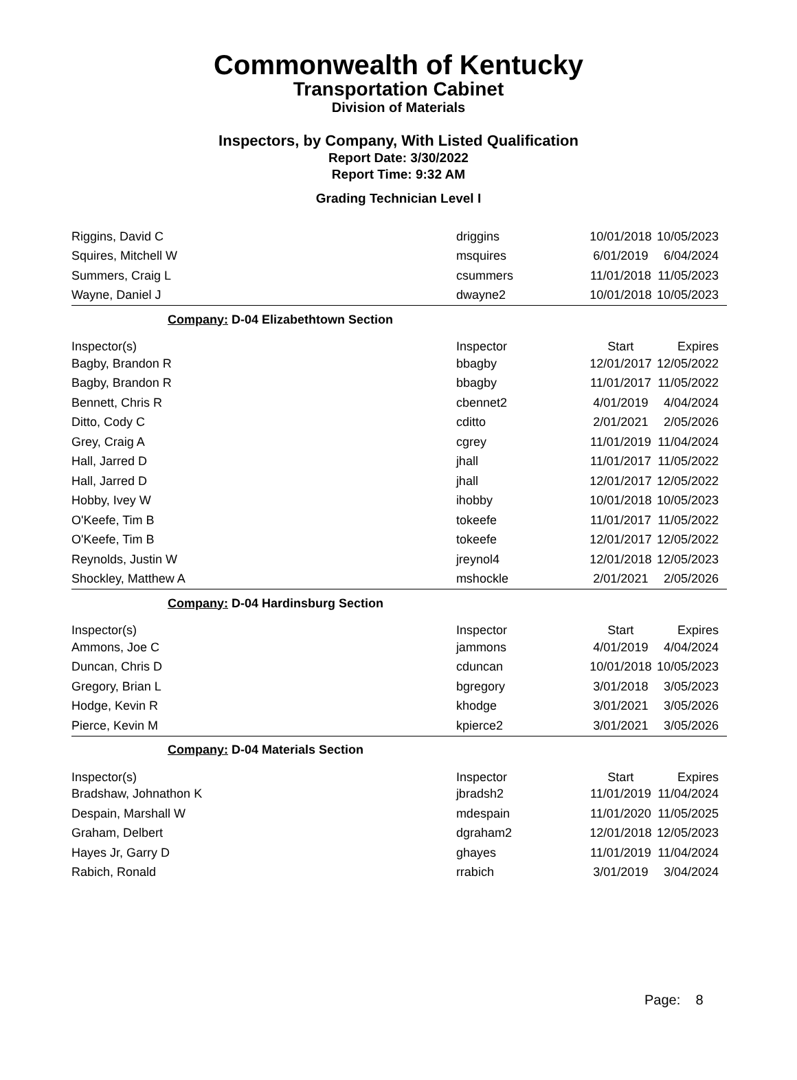Commonwealth of Kentucky
Transportation Cabinet
Division of Materials
Inspectors, by Company, With Listed Qualification
Report Date: 3/30/2022
Report Time: 9:32 AM
Grading Technician Level I
| Riggins, David C | driggins | 10/01/2018 | 10/05/2023 |
| Squires, Mitchell W | msquires | 6/01/2019 | 6/04/2024 |
| Summers, Craig L | csummers | 11/01/2018 | 11/05/2023 |
| Wayne, Daniel J | dwayne2 | 10/01/2018 | 10/05/2023 |
| Company: D-04 Elizabethtown Section | | | |
| Inspector(s) | Inspector | Start | Expires |
| Bagby, Brandon R | bbagby | 12/01/2017 | 12/05/2022 |
| Bagby, Brandon R | bbagby | 11/01/2017 | 11/05/2022 |
| Bennett, Chris R | cbennet2 | 4/01/2019 | 4/04/2024 |
| Ditto, Cody C | cditto | 2/01/2021 | 2/05/2026 |
| Grey, Craig A | cgrey | 11/01/2019 | 11/04/2024 |
| Hall, Jarred D | jhall | 11/01/2017 | 11/05/2022 |
| Hall, Jarred D | jhall | 12/01/2017 | 12/05/2022 |
| Hobby, Ivey W | ihobby | 10/01/2018 | 10/05/2023 |
| O'Keefe, Tim B | tokeefe | 11/01/2017 | 11/05/2022 |
| O'Keefe, Tim B | tokeefe | 12/01/2017 | 12/05/2022 |
| Reynolds, Justin W | jreynol4 | 12/01/2018 | 12/05/2023 |
| Shockley, Matthew A | mshockle | 2/01/2021 | 2/05/2026 |
| Company: D-04 Hardinsburg Section | | | |
| Inspector(s) | Inspector | Start | Expires |
| Ammons, Joe C | jammons | 4/01/2019 | 4/04/2024 |
| Duncan, Chris D | cduncan | 10/01/2018 | 10/05/2023 |
| Gregory, Brian L | bgregory | 3/01/2018 | 3/05/2023 |
| Hodge, Kevin R | khodge | 3/01/2021 | 3/05/2026 |
| Pierce, Kevin M | kpierce2 | 3/01/2021 | 3/05/2026 |
| Company: D-04 Materials Section | | | |
| Inspector(s) | Inspector | Start | Expires |
| Bradshaw, Johnathon K | jbradsh2 | 11/01/2019 | 11/04/2024 |
| Despain, Marshall W | mdespain | 11/01/2020 | 11/05/2025 |
| Graham, Delbert | dgraham2 | 12/01/2018 | 12/05/2023 |
| Hayes Jr, Garry D | ghayes | 11/01/2019 | 11/04/2024 |
| Rabich, Ronald | rrabich | 3/01/2019 | 3/04/2024 |
Page: 8